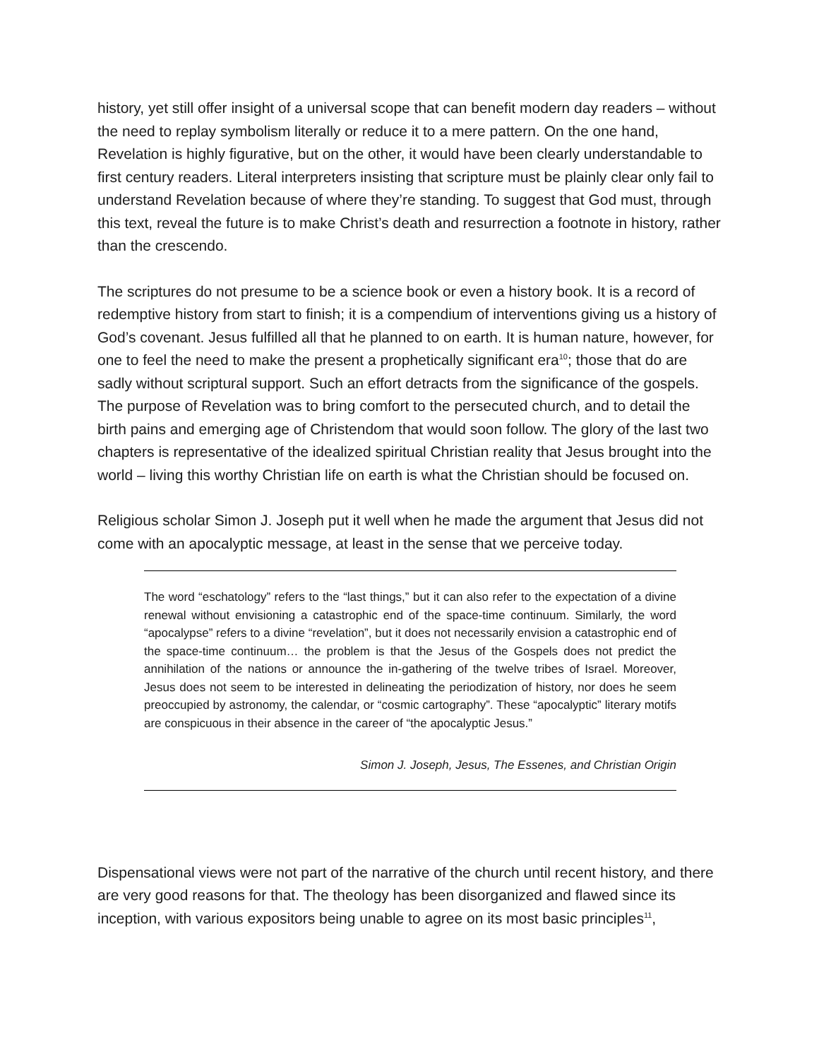history, yet still offer insight of a universal scope that can benefit modern day readers – without the need to replay symbolism literally or reduce it to a mere pattern. On the one hand, Revelation is highly figurative, but on the other, it would have been clearly understandable to first century readers. Literal interpreters insisting that scripture must be plainly clear only fail to understand Revelation because of where they’re standing. To suggest that God must, through this text, reveal the future is to make Christ’s death and resurrection a footnote in history, rather than the crescendo.
The scriptures do not presume to be a science book or even a history book. It is a record of redemptive history from start to finish; it is a compendium of interventions giving us a history of God’s covenant. Jesus fulfilled all that he planned to on earth. It is human nature, however, for one to feel the need to make the present a prophetically significant era<sup>10</sup>; those that do are sadly without scriptural support. Such an effort detracts from the significance of the gospels. The purpose of Revelation was to bring comfort to the persecuted church, and to detail the birth pains and emerging age of Christendom that would soon follow. The glory of the last two chapters is representative of the idealized spiritual Christian reality that Jesus brought into the world – living this worthy Christian life on earth is what the Christian should be focused on.
Religious scholar Simon J. Joseph put it well when he made the argument that Jesus did not come with an apocalyptic message, at least in the sense that we perceive today.
The word “eschatology” refers to the “last things,” but it can also refer to the expectation of a divine renewal without envisioning a catastrophic end of the space-time continuum. Similarly, the word “apocalypse” refers to a divine “revelation”, but it does not necessarily envision a catastrophic end of the space-time continuum… the problem is that the Jesus of the Gospels does not predict the annihilation of the nations or announce the in-gathering of the twelve tribes of Israel. Moreover, Jesus does not seem to be interested in delineating the periodization of history, nor does he seem preoccupied by astronomy, the calendar, or “cosmic cartography”. These “apocalyptic” literary motifs are conspicuous in their absence in the career of “the apocalyptic Jesus.”
Simon J. Joseph, Jesus, The Essenes, and Christian Origin
Dispensational views were not part of the narrative of the church until recent history, and there are very good reasons for that. The theology has been disorganized and flawed since its inception, with various expositors being unable to agree on its most basic principles<sup>11</sup>,